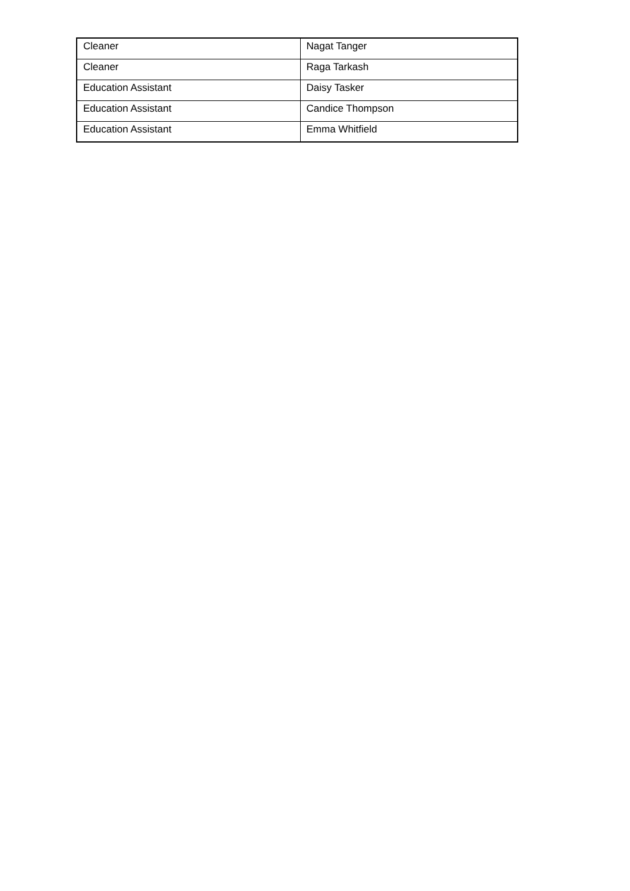| Cleaner | Nagat Tanger |
| Cleaner | Raga Tarkash |
| Education Assistant | Daisy Tasker |
| Education Assistant | Candice Thompson |
| Education Assistant | Emma Whitfield |